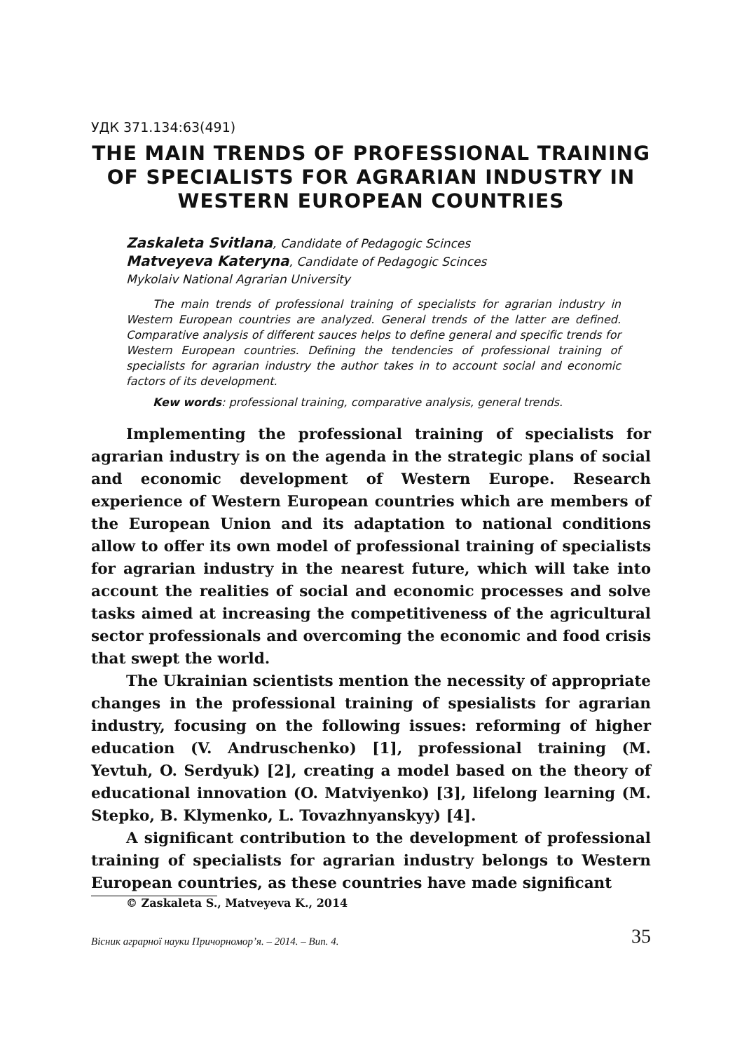УДК 371.134:63(491)
THE MAIN TRENDS OF PROFESSIONAL TRAINING OF SPECIALISTS FOR AGRARIAN INDUSTRY IN WESTERN EUROPEAN COUNTRIES
Zaskaleta Svitlana, Candidate of Pedagogic Scinces
Matveyeva Kateryna, Candidate of Pedagogic Scinces
Mykolaiv National Agrarian University
The main trends of professional training of specialists for agrarian industry in Western European countries are analyzed. General trends of the latter are defined. Comparative analysis of different sauces helps to define general and specific trends for Western European countries. Defining the tendencies of professional training of specialists for agrarian industry the author takes in to account social and economic factors of its development.
Kew words: professional training, comparative analysis, general trends.
Implementing the professional training of specialists for agrarian industry is on the agenda in the strategic plans of social and economic development of Western Europe. Research experience of Western European countries which are members of the European Union and its adaptation to national conditions allow to offer its own model of professional training of specialists for agrarian industry in the nearest future, which will take into account the realities of social and economic processes and solve tasks aimed at increasing the competitiveness of the agricultural sector professionals and overcoming the economic and food crisis that swept the world.
The Ukrainian scientists mention the necessity of appropriate changes in the professional training of spesialists for agrarian industry, focusing on the following issues: reforming of higher education (V. Andruschenko) [1], professional training (M. Yevtuh, O. Serdyuk) [2], creating a model based on the theory of educational innovation (O. Matviyenko) [3], lifelong learning (M. Stepko, B. Klymenko, L. Tovazhnyanskyy) [4].
A significant contribution to the development of professional training of specialists for agrarian industry belongs to Western European countries, as these countries have made significant
© Zaskaleta S., Matveyeva K., 2014
Вісник аграрної науки Причорномор’я. – 2014. – Вип. 4. 35